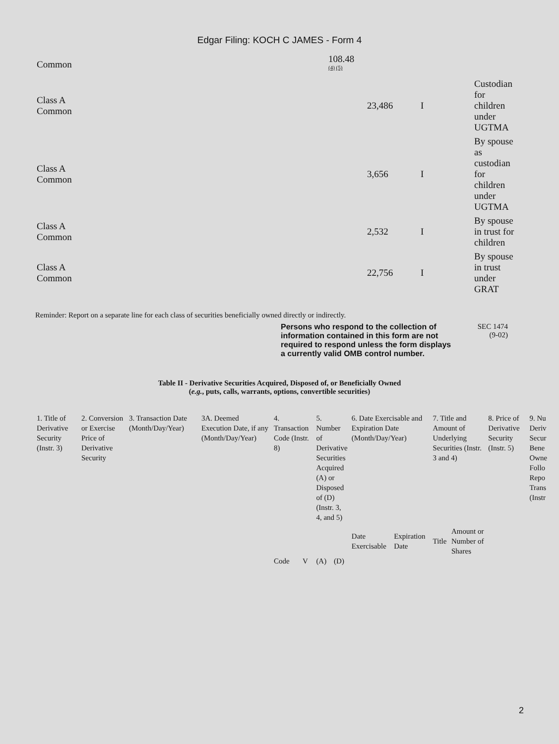Edgar Filing: KOCH C JAMES - Form 4
| Common | 108.48 <sup>(4) (5)</sup> | | | |
| Class A Common | | 23,486 | I | Custodian for children under UGTMA |
| Class A Common | | 3,656 | I | By spouse as custodian for children under UGTMA |
| Class A Common | | 2,532 | I | By spouse in trust for children |
| Class A Common | | 22,756 | I | By spouse in trust under GRAT |
Reminder: Report on a separate line for each class of securities beneficially owned directly or indirectly.
Persons who respond to the collection of information contained in this form are not required to respond unless the form displays a currently valid OMB control number.
SEC 1474
(9-02)
Table II - Derivative Securities Acquired, Disposed of, or Beneficially Owned
(e.g., puts, calls, warrants, options, convertible securities)
| 1. Title of Derivative Security (Instr. 3) | 2. Conversion or Exercise Price of Derivative Security | 3. Transaction Date (Month/Day/Year) | 3A. Deemed Execution Date, if any (Month/Day/Year) | 4. Transaction Code (Instr. 8) | | 5. Number of Derivative Securities Acquired (A) or Disposed of (D) (Instr. 3, 4, and 5) | | 6. Date Exercisable and Expiration Date (Month/Day/Year) | | 7. Title and Amount of Underlying Securities (Instr. 3 and 4) | | 8. Price of Derivative Security (Instr. 5) | 9. Nu Deriv Secur Bene Owne Follo Repo Trans (Instr |
| --- | --- | --- | --- | --- | --- | --- | --- | --- | --- | --- | --- | --- | --- |
| | | | | | | | | Date Exercisable | Expiration Date | Title | Amount or Number of Shares | | |
| | | | | Code | V | (A) | (D) | | | | | | |
2